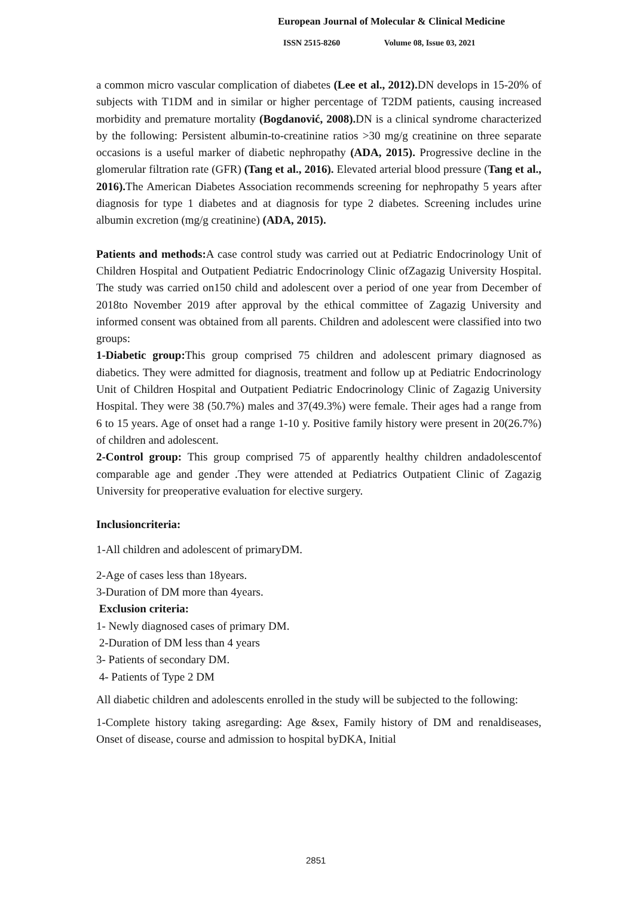European Journal of Molecular & Clinical Medicine
ISSN 2515-8260 Volume 08, Issue 03, 2021
a common micro vascular complication of diabetes (Lee et al., 2012). DN develops in 15-20% of subjects with T1DM and in similar or higher percentage of T2DM patients, causing increased morbidity and premature mortality (Bogdanović, 2008). DN is a clinical syndrome characterized by the following: Persistent albumin-to-creatinine ratios >30 mg/g creatinine on three separate occasions is a useful marker of diabetic nephropathy (ADA, 2015). Progressive decline in the glomerular filtration rate (GFR) (Tang et al., 2016). Elevated arterial blood pressure (Tang et al., 2016). The American Diabetes Association recommends screening for nephropathy 5 years after diagnosis for type 1 diabetes and at diagnosis for type 2 diabetes. Screening includes urine albumin excretion (mg/g creatinine) (ADA, 2015).
Patients and methods: A case control study was carried out at Pediatric Endocrinology Unit of Children Hospital and Outpatient Pediatric Endocrinology Clinic ofZagazig University Hospital. The study was carried on150 child and adolescent over a period of one year from December of 2018to November 2019 after approval by the ethical committee of Zagazig University and informed consent was obtained from all parents. Children and adolescent were classified into two groups:
1-Diabetic group: This group comprised 75 children and adolescent primary diagnosed as diabetics. They were admitted for diagnosis, treatment and follow up at Pediatric Endocrinology Unit of Children Hospital and Outpatient Pediatric Endocrinology Clinic of Zagazig University Hospital. They were 38 (50.7%) males and 37(49.3%) were female. Their ages had a range from 6 to 15 years. Age of onset had a range 1-10 y. Positive family history were present in 20(26.7%) of children and adolescent.
2-Control group: This group comprised 75 of apparently healthy children andadolescentof comparable age and gender .They were attended at Pediatrics Outpatient Clinic of Zagazig University for preoperative evaluation for elective surgery.
Inclusioncriteria:
1-All children and adolescent of primaryDM.
2-Age of cases less than 18years.
3-Duration of DM more than 4years.
Exclusion criteria:
1- Newly diagnosed cases of primary DM.
2-Duration of DM less than 4 years
3- Patients of secondary DM.
4- Patients of Type 2 DM
All diabetic children and adolescents enrolled in the study will be subjected to the following:
1-Complete history taking asregarding: Age &sex, Family history of DM and renaldiseases, Onset of disease, course and admission to hospital byDKA, Initial
2851